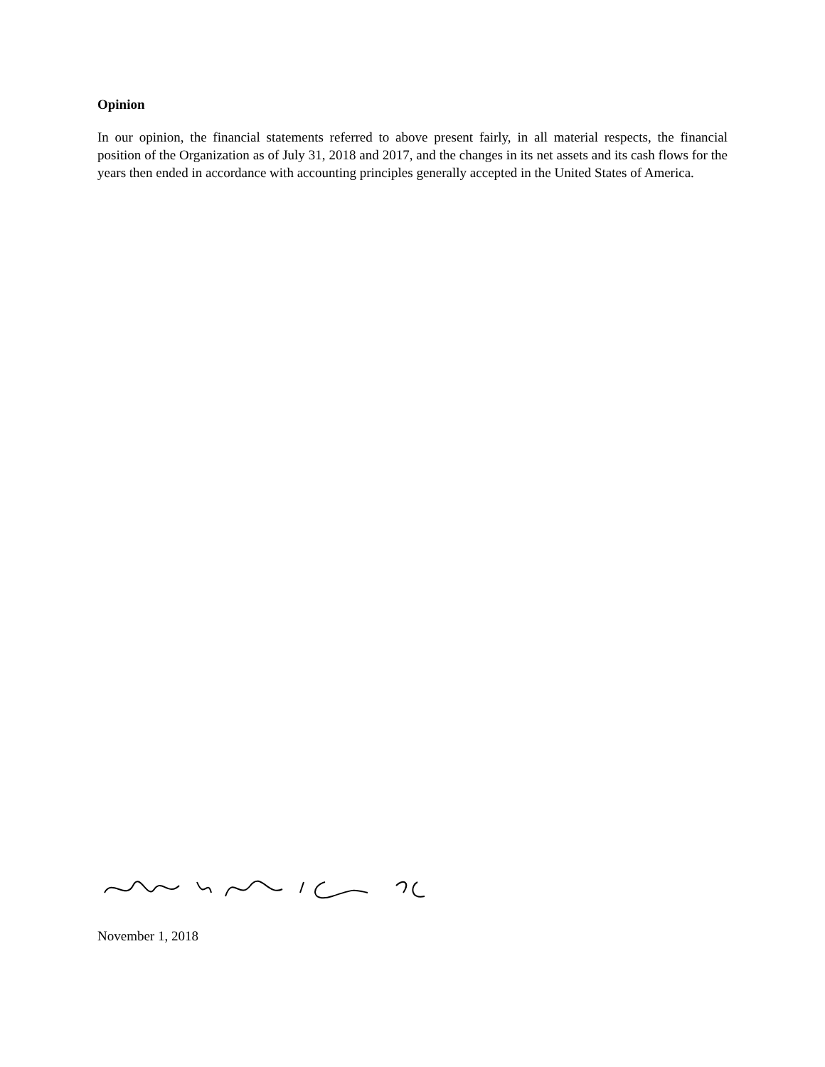Opinion
In our opinion, the financial statements referred to above present fairly, in all material respects, the financial position of the Organization as of July 31, 2018 and 2017, and the changes in its net assets and its cash flows for the years then ended in accordance with accounting principles generally accepted in the United States of America.
November 1, 2018